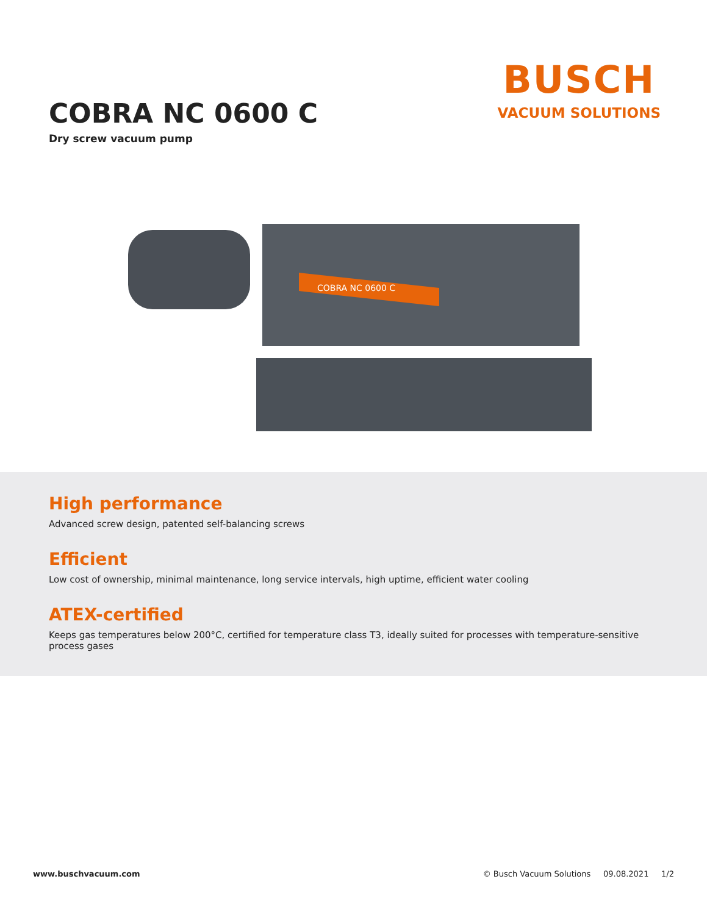COBRA NC 0600 C
Dry screw vacuum pump
BUSCH
VACUUM SOLUTIONS
COBRA NC 0600 C
High performance
Advanced screw design, patented self-balancing screws
Efficient
Low cost of ownership, minimal maintenance, long service intervals, high uptime, efficient water cooling
ATEX-certified
Keeps gas temperatures below 200°C, certified for temperature class T3, ideally suited for processes with temperature-sensitive process gases
www.buschvacuum.com © Busch Vacuum Solutions 09.08.2021 1/2